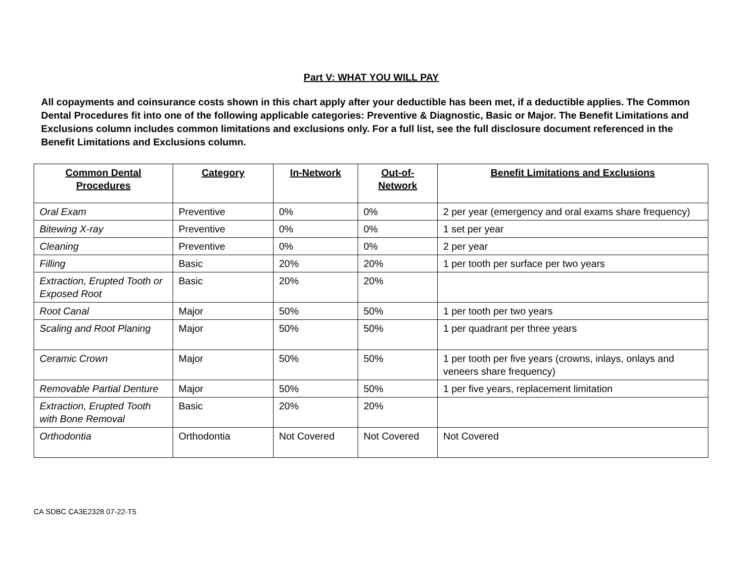Part V: WHAT YOU WILL PAY
All copayments and coinsurance costs shown in this chart apply after your deductible has been met, if a deductible applies. The Common Dental Procedures fit into one of the following applicable categories: Preventive & Diagnostic, Basic or Major. The Benefit Limitations and Exclusions column includes common limitations and exclusions only. For a full list, see the full disclosure document referenced in the Benefit Limitations and Exclusions column.
| Common Dental Procedures | Category | In-Network | Out-of-Network | Benefit Limitations and Exclusions |
| --- | --- | --- | --- | --- |
| Oral Exam | Preventive | 0% | 0% | 2 per year (emergency and oral exams share frequency) |
| Bitewing X-ray | Preventive | 0% | 0% | 1 set per year |
| Cleaning | Preventive | 0% | 0% | 2 per year |
| Filling | Basic | 20% | 20% | 1 per tooth per surface per two years |
| Extraction, Erupted Tooth or Exposed Root | Basic | 20% | 20% | |
| Root Canal | Major | 50% | 50% | 1 per tooth per two years |
| Scaling and Root Planing | Major | 50% | 50% | 1 per quadrant per three years |
| Ceramic Crown | Major | 50% | 50% | 1 per tooth per five years (crowns, inlays, onlays and veneers share frequency) |
| Removable Partial Denture | Major | 50% | 50% | 1 per five years, replacement limitation |
| Extraction, Erupted Tooth with Bone Removal | Basic | 20% | 20% | |
| Orthodontia | Orthodontia | Not Covered | Not Covered | Not Covered |
CA SDBC CA3E2328 07-22-T5